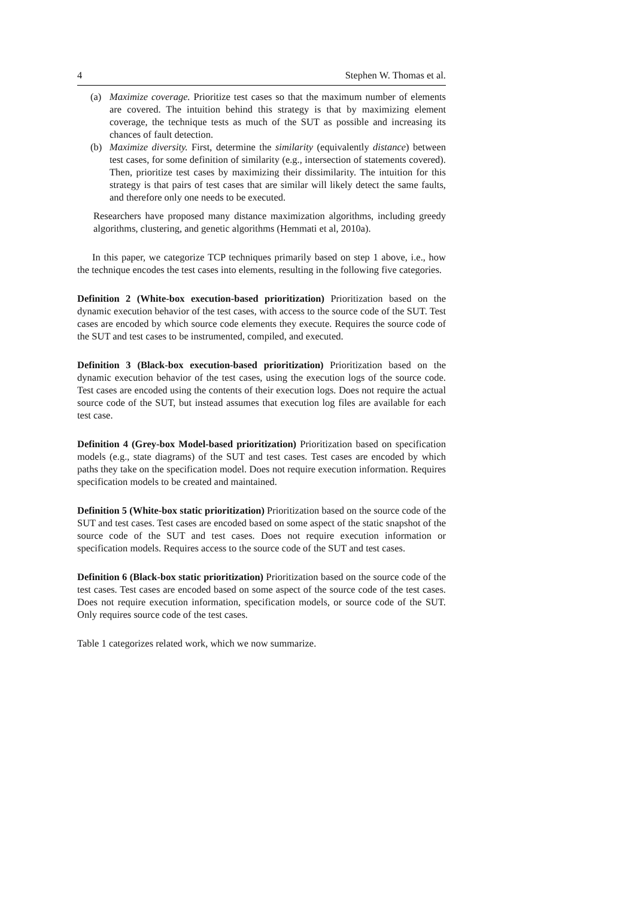4 Stephen W. Thomas et al.
(a) Maximize coverage. Prioritize test cases so that the maximum number of elements are covered. The intuition behind this strategy is that by maximizing element coverage, the technique tests as much of the SUT as possible and increasing its chances of fault detection.
(b) Maximize diversity. First, determine the similarity (equivalently distance) between test cases, for some definition of similarity (e.g., intersection of statements covered). Then, prioritize test cases by maximizing their dissimilarity. The intuition for this strategy is that pairs of test cases that are similar will likely detect the same faults, and therefore only one needs to be executed.
Researchers have proposed many distance maximization algorithms, including greedy algorithms, clustering, and genetic algorithms (Hemmati et al, 2010a).
In this paper, we categorize TCP techniques primarily based on step 1 above, i.e., how the technique encodes the test cases into elements, resulting in the following five categories.
Definition 2 (White-box execution-based prioritization) Prioritization based on the dynamic execution behavior of the test cases, with access to the source code of the SUT. Test cases are encoded by which source code elements they execute. Requires the source code of the SUT and test cases to be instrumented, compiled, and executed.
Definition 3 (Black-box execution-based prioritization) Prioritization based on the dynamic execution behavior of the test cases, using the execution logs of the source code. Test cases are encoded using the contents of their execution logs. Does not require the actual source code of the SUT, but instead assumes that execution log files are available for each test case.
Definition 4 (Grey-box Model-based prioritization) Prioritization based on specification models (e.g., state diagrams) of the SUT and test cases. Test cases are encoded by which paths they take on the specification model. Does not require execution information. Requires specification models to be created and maintained.
Definition 5 (White-box static prioritization) Prioritization based on the source code of the SUT and test cases. Test cases are encoded based on some aspect of the static snapshot of the source code of the SUT and test cases. Does not require execution information or specification models. Requires access to the source code of the SUT and test cases.
Definition 6 (Black-box static prioritization) Prioritization based on the source code of the test cases. Test cases are encoded based on some aspect of the source code of the test cases. Does not require execution information, specification models, or source code of the SUT. Only requires source code of the test cases.
Table 1 categorizes related work, which we now summarize.